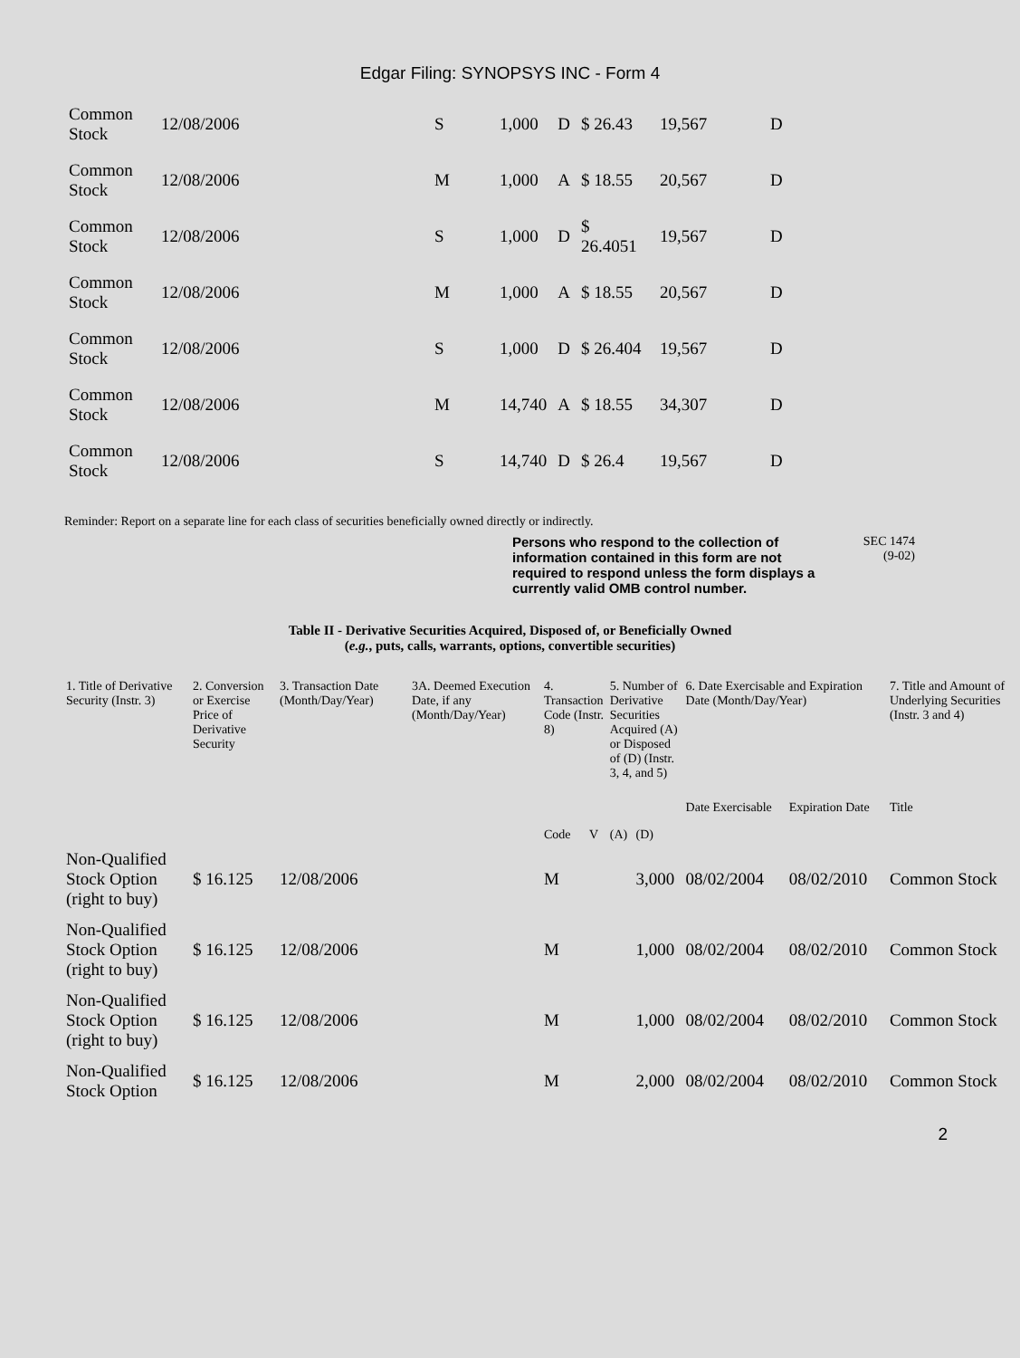Edgar Filing: SYNOPSYS INC - Form 4
| Common Stock | 12/08/2006 | S | 1,000 | D | $ 26.43 | 19,567 | D |
| Common Stock | 12/08/2006 | M | 1,000 | A | $ 18.55 | 20,567 | D |
| Common Stock | 12/08/2006 | S | 1,000 | D | $ 26.4051 | 19,567 | D |
| Common Stock | 12/08/2006 | M | 1,000 | A | $ 18.55 | 20,567 | D |
| Common Stock | 12/08/2006 | S | 1,000 | D | $ 26.404 | 19,567 | D |
| Common Stock | 12/08/2006 | M | 14,740 | A | $ 18.55 | 34,307 | D |
| Common Stock | 12/08/2006 | S | 14,740 | D | $ 26.4 | 19,567 | D |
Reminder: Report on a separate line for each class of securities beneficially owned directly or indirectly.
Persons who respond to the collection of information contained in this form are not required to respond unless the form displays a currently valid OMB control number.
SEC 1474
(9-02)
Table II - Derivative Securities Acquired, Disposed of, or Beneficially Owned
(e.g., puts, calls, warrants, options, convertible securities)
| 1. Title of Derivative Security (Instr. 3) | 2. Conversion or Exercise Price of Derivative Security | 3. Transaction Date (Month/Day/Year) | 3A. Deemed Execution Date, if any (Month/Day/Year) | 4. Transaction Code (Instr. 8) | | 5. Number of Derivative Securities Acquired (A) or Disposed of (D) (Instr. 3, 4, and 5) | | 6. Date Exercisable and Expiration Date (Month/Day/Year) | | 7. Title and Amount of Underlying Securities (Instr. 3 and 4) |
| --- | --- | --- | --- | --- | --- | --- | --- | --- | --- | --- |
| | | | | Code | V | (A) | (D) | Date Exercisable | Expiration Date | Title |
| Non-Qualified Stock Option (right to buy) | $ 16.125 | 12/08/2006 | | M | | | 3,000 | 08/02/2004 | 08/02/2010 | Common Stock |
| Non-Qualified Stock Option (right to buy) | $ 16.125 | 12/08/2006 | | M | | | 1,000 | 08/02/2004 | 08/02/2010 | Common Stock |
| Non-Qualified Stock Option (right to buy) | $ 16.125 | 12/08/2006 | | M | | | 1,000 | 08/02/2004 | 08/02/2010 | Common Stock |
| Non-Qualified Stock Option | $ 16.125 | 12/08/2006 | | M | | | 2,000 | 08/02/2004 | 08/02/2010 | Common Stock |
2